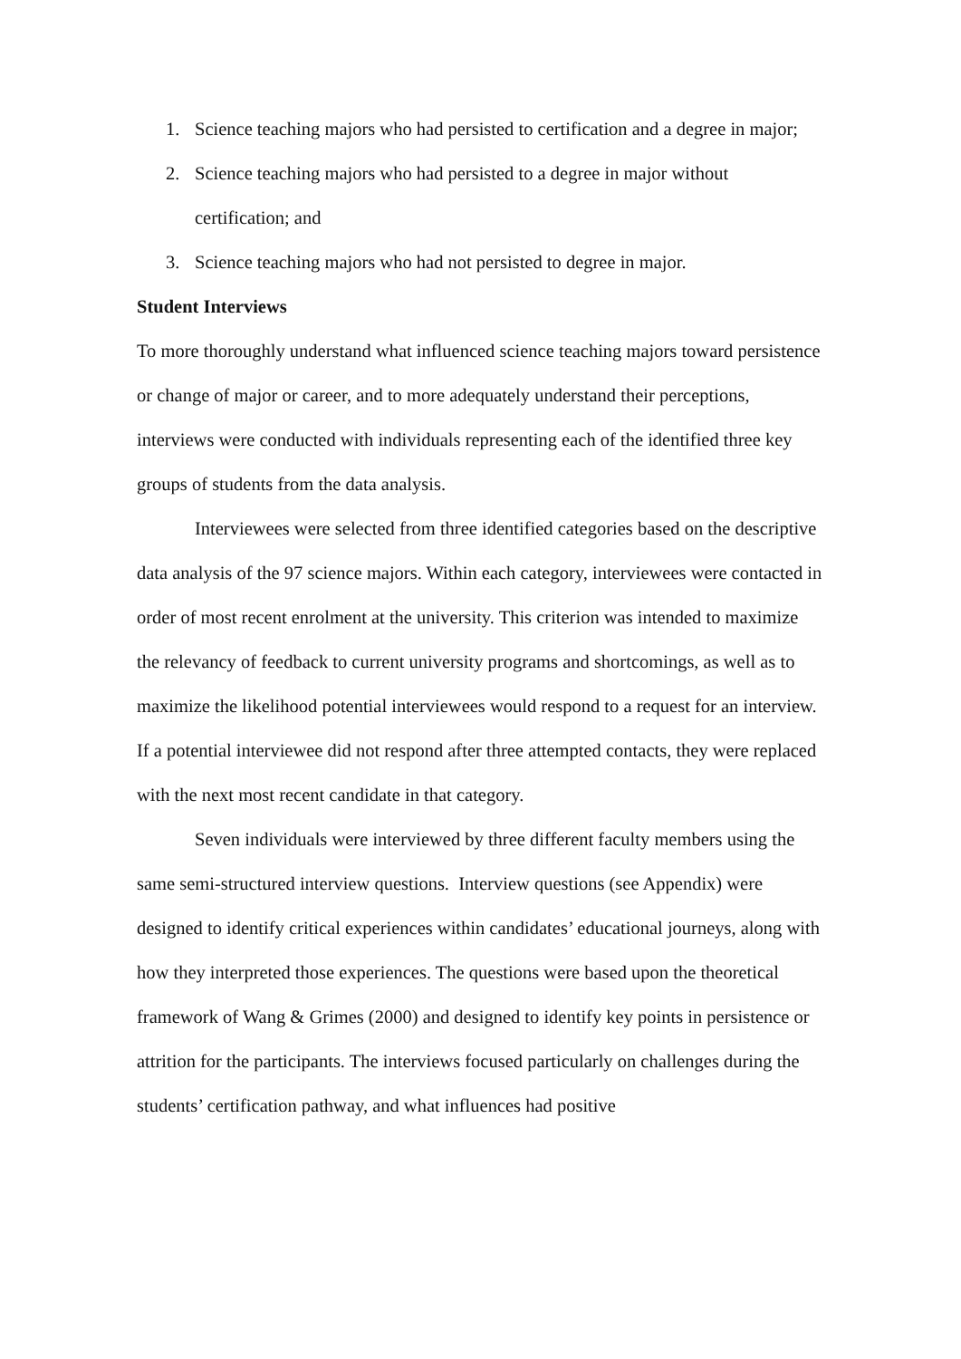1. Science teaching majors who had persisted to certification and a degree in major;
2. Science teaching majors who had persisted to a degree in major without certification; and
3. Science teaching majors who had not persisted to degree in major.
Student Interviews
To more thoroughly understand what influenced science teaching majors toward persistence or change of major or career, and to more adequately understand their perceptions, interviews were conducted with individuals representing each of the identified three key groups of students from the data analysis.
Interviewees were selected from three identified categories based on the descriptive data analysis of the 97 science majors. Within each category, interviewees were contacted in order of most recent enrolment at the university. This criterion was intended to maximize the relevancy of feedback to current university programs and shortcomings, as well as to maximize the likelihood potential interviewees would respond to a request for an interview. If a potential interviewee did not respond after three attempted contacts, they were replaced with the next most recent candidate in that category.
Seven individuals were interviewed by three different faculty members using the same semi-structured interview questions. Interview questions (see Appendix) were designed to identify critical experiences within candidates’ educational journeys, along with how they interpreted those experiences. The questions were based upon the theoretical framework of Wang & Grimes (2000) and designed to identify key points in persistence or attrition for the participants. The interviews focused particularly on challenges during the students’ certification pathway, and what influences had positive